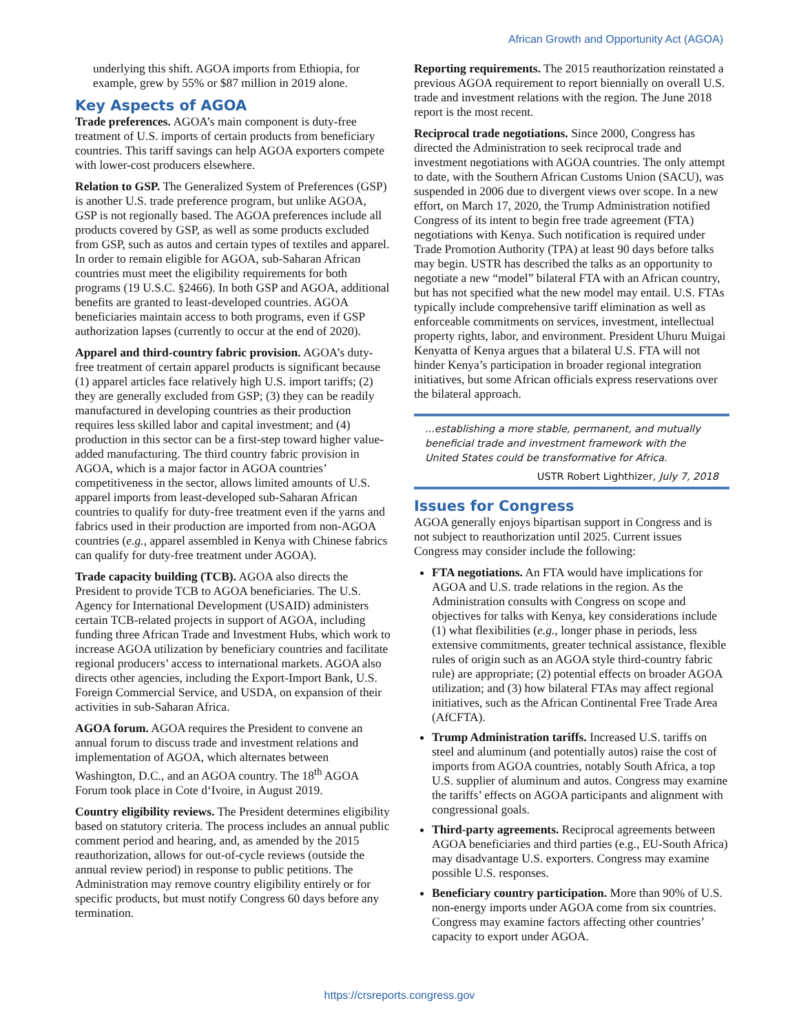African Growth and Opportunity Act (AGOA)
underlying this shift. AGOA imports from Ethiopia, for example, grew by 55% or $87 million in 2019 alone.
Key Aspects of AGOA
Trade preferences. AGOA’s main component is duty-free treatment of U.S. imports of certain products from beneficiary countries. This tariff savings can help AGOA exporters compete with lower-cost producers elsewhere.
Relation to GSP. The Generalized System of Preferences (GSP) is another U.S. trade preference program, but unlike AGOA, GSP is not regionally based. The AGOA preferences include all products covered by GSP, as well as some products excluded from GSP, such as autos and certain types of textiles and apparel. In order to remain eligible for AGOA, sub-Saharan African countries must meet the eligibility requirements for both programs (19 U.S.C. §2466). In both GSP and AGOA, additional benefits are granted to least-developed countries. AGOA beneficiaries maintain access to both programs, even if GSP authorization lapses (currently to occur at the end of 2020).
Apparel and third-country fabric provision. AGOA’s duty-free treatment of certain apparel products is significant because (1) apparel articles face relatively high U.S. import tariffs; (2) they are generally excluded from GSP; (3) they can be readily manufactured in developing countries as their production requires less skilled labor and capital investment; and (4) production in this sector can be a first-step toward higher value-added manufacturing. The third country fabric provision in AGOA, which is a major factor in AGOA countries’ competitiveness in the sector, allows limited amounts of U.S. apparel imports from least-developed sub-Saharan African countries to qualify for duty-free treatment even if the yarns and fabrics used in their production are imported from non-AGOA countries (e.g., apparel assembled in Kenya with Chinese fabrics can qualify for duty-free treatment under AGOA).
Trade capacity building (TCB). AGOA also directs the President to provide TCB to AGOA beneficiaries. The U.S. Agency for International Development (USAID) administers certain TCB-related projects in support of AGOA, including funding three African Trade and Investment Hubs, which work to increase AGOA utilization by beneficiary countries and facilitate regional producers’ access to international markets. AGOA also directs other agencies, including the Export-Import Bank, U.S. Foreign Commercial Service, and USDA, on expansion of their activities in sub-Saharan Africa.
AGOA forum. AGOA requires the President to convene an annual forum to discuss trade and investment relations and implementation of AGOA, which alternates between Washington, D.C., and an AGOA country. The 18<sup>th</sup> AGOA Forum took place in Cote d‘Ivoire, in August 2019.
Country eligibility reviews. The President determines eligibility based on statutory criteria. The process includes an annual public comment period and hearing, and, as amended by the 2015 reauthorization, allows for out-of-cycle reviews (outside the annual review period) in response to public petitions. The Administration may remove country eligibility entirely or for specific products, but must notify Congress 60 days before any termination.
Reporting requirements. The 2015 reauthorization reinstated a previous AGOA requirement to report biennially on overall U.S. trade and investment relations with the region. The June 2018 report is the most recent.
Reciprocal trade negotiations. Since 2000, Congress has directed the Administration to seek reciprocal trade and investment negotiations with AGOA countries. The only attempt to date, with the Southern African Customs Union (SACU), was suspended in 2006 due to divergent views over scope. In a new effort, on March 17, 2020, the Trump Administration notified Congress of its intent to begin free trade agreement (FTA) negotiations with Kenya. Such notification is required under Trade Promotion Authority (TPA) at least 90 days before talks may begin. USTR has described the talks as an opportunity to negotiate a new “model” bilateral FTA with an African country, but has not specified what the new model may entail. U.S. FTAs typically include comprehensive tariff elimination as well as enforceable commitments on services, investment, intellectual property rights, labor, and environment. President Uhuru Muigai Kenyatta of Kenya argues that a bilateral U.S. FTA will not hinder Kenya’s participation in broader regional integration initiatives, but some African officials express reservations over the bilateral approach.
...establishing a more stable, permanent, and mutually beneficial trade and investment framework with the United States could be transformative for Africa.
USTR Robert Lighthizer, July 7, 2018
Issues for Congress
AGOA generally enjoys bipartisan support in Congress and is not subject to reauthorization until 2025. Current issues Congress may consider include the following:
FTA negotiations. An FTA would have implications for AGOA and U.S. trade relations in the region. As the Administration consults with Congress on scope and objectives for talks with Kenya, key considerations include (1) what flexibilities (e.g., longer phase in periods, less extensive commitments, greater technical assistance, flexible rules of origin such as an AGOA style third-country fabric rule) are appropriate; (2) potential effects on broader AGOA utilization; and (3) how bilateral FTAs may affect regional initiatives, such as the African Continental Free Trade Area (AfCFTA).
Trump Administration tariffs. Increased U.S. tariffs on steel and aluminum (and potentially autos) raise the cost of imports from AGOA countries, notably South Africa, a top U.S. supplier of aluminum and autos. Congress may examine the tariffs’ effects on AGOA participants and alignment with congressional goals.
Third-party agreements. Reciprocal agreements between AGOA beneficiaries and third parties (e.g., EU-South Africa) may disadvantage U.S. exporters. Congress may examine possible U.S. responses.
Beneficiary country participation. More than 90% of U.S. non-energy imports under AGOA come from six countries. Congress may examine factors affecting other countries’ capacity to export under AGOA.
https://crsreports.congress.gov